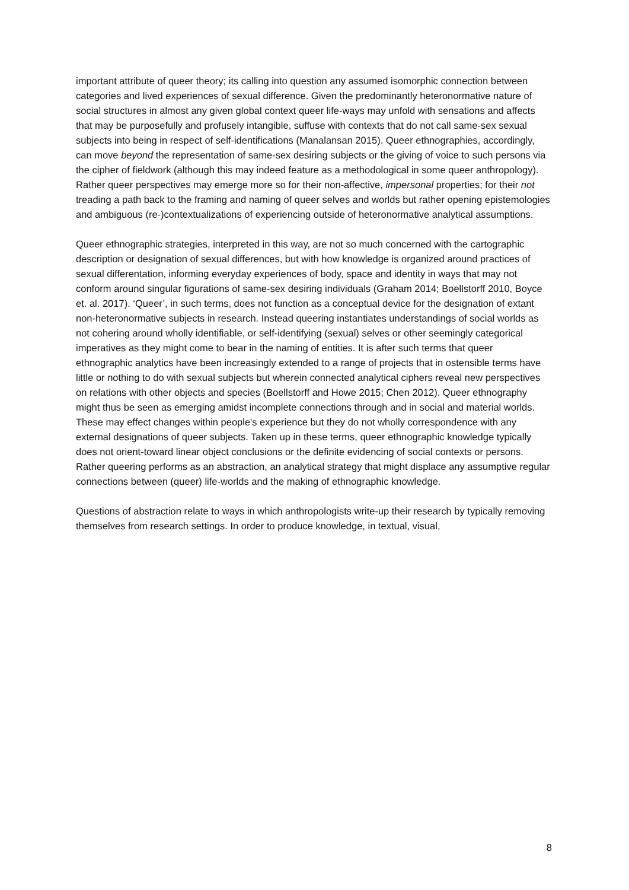important attribute of queer theory; its calling into question any assumed isomorphic connection between categories and lived experiences of sexual difference. Given the predominantly heteronormative nature of social structures in almost any given global context queer life-ways may unfold with sensations and affects that may be purposefully and profusely intangible, suffuse with contexts that do not call same-sex sexual subjects into being in respect of self-identifications (Manalansan 2015). Queer ethnographies, accordingly, can move beyond the representation of same-sex desiring subjects or the giving of voice to such persons via the cipher of fieldwork (although this may indeed feature as a methodological in some queer anthropology). Rather queer perspectives may emerge more so for their non-affective, impersonal properties; for their not treading a path back to the framing and naming of queer selves and worlds but rather opening epistemologies and ambiguous (re-)contextualizations of experiencing outside of heteronormative analytical assumptions.
Queer ethnographic strategies, interpreted in this way, are not so much concerned with the cartographic description or designation of sexual differences, but with how knowledge is organized around practices of sexual differentation, informing everyday experiences of body, space and identity in ways that may not conform around singular figurations of same-sex desiring individuals (Graham 2014; Boellstorff 2010, Boyce et. al. 2017). ‘Queer’, in such terms, does not function as a conceptual device for the designation of extant non-heteronormative subjects in research. Instead queering instantiates understandings of social worlds as not cohering around wholly identifiable, or self-identifying (sexual) selves or other seemingly categorical imperatives as they might come to bear in the naming of entities. It is after such terms that queer ethnographic analytics have been increasingly extended to a range of projects that in ostensible terms have little or nothing to do with sexual subjects but wherein connected analytical ciphers reveal new perspectives on relations with other objects and species (Boellstorff and Howe 2015; Chen 2012). Queer ethnography might thus be seen as emerging amidst incomplete connections through and in social and material worlds. These may effect changes within people's experience but they do not wholly correspondence with any external designations of queer subjects. Taken up in these terms, queer ethnographic knowledge typically does not orient-toward linear object conclusions or the definite evidencing of social contexts or persons. Rather queering performs as an abstraction, an analytical strategy that might displace any assumptive regular connections between (queer) life-worlds and the making of ethnographic knowledge.
Questions of abstraction relate to ways in which anthropologists write-up their research by typically removing themselves from research settings. In order to produce knowledge, in textual, visual,
8